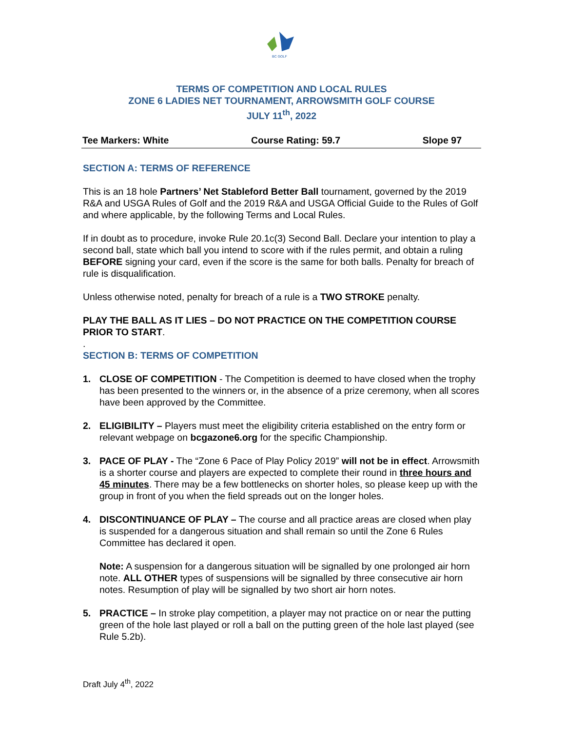BC GOLF
TERMS OF COMPETITION AND LOCAL RULES
ZONE 6 LADIES NET TOURNAMENT, ARROWSMITH GOLF COURSE
JULY 11<sup>th</sup>, 2022
Tee Markers: White Course Rating: 59.7 Slope 97
SECTION A: TERMS OF REFERENCE
This is an 18 hole Partners’ Net Stableford Better Ball tournament, governed by the 2019 R&A and USGA Rules of Golf and the 2019 R&A and USGA Official Guide to the Rules of Golf and where applicable, by the following Terms and Local Rules.
If in doubt as to procedure, invoke Rule 20.1c(3) Second Ball. Declare your intention to play a second ball, state which ball you intend to score with if the rules permit, and obtain a ruling BEFORE signing your card, even if the score is the same for both balls. Penalty for breach of rule is disqualification.
Unless otherwise noted, penalty for breach of a rule is a TWO STROKE penalty.
PLAY THE BALL AS IT LIES – DO NOT PRACTICE ON THE COMPETITION COURSE PRIOR TO START.
.
SECTION B: TERMS OF COMPETITION
1. CLOSE OF COMPETITION - The Competition is deemed to have closed when the trophy has been presented to the winners or, in the absence of a prize ceremony, when all scores have been approved by the Committee.
2. ELIGIBILITY – Players must meet the eligibility criteria established on the entry form or relevant webpage on bcgazone6.org for the specific Championship.
3. PACE OF PLAY - The “Zone 6 Pace of Play Policy 2019” will not be in effect. Arrowsmith is a shorter course and players are expected to complete their round in three hours and 45 minutes. There may be a few bottlenecks on shorter holes, so please keep up with the group in front of you when the field spreads out on the longer holes.
4. DISCONTINUANCE OF PLAY – The course and all practice areas are closed when play is suspended for a dangerous situation and shall remain so until the Zone 6 Rules Committee has declared it open.
Note: A suspension for a dangerous situation will be signalled by one prolonged air horn note. ALL OTHER types of suspensions will be signalled by three consecutive air horn notes. Resumption of play will be signalled by two short air horn notes.
5. PRACTICE – In stroke play competition, a player may not practice on or near the putting green of the hole last played or roll a ball on the putting green of the hole last played (see Rule 5.2b).
Draft July 4<sup>th</sup>, 2022